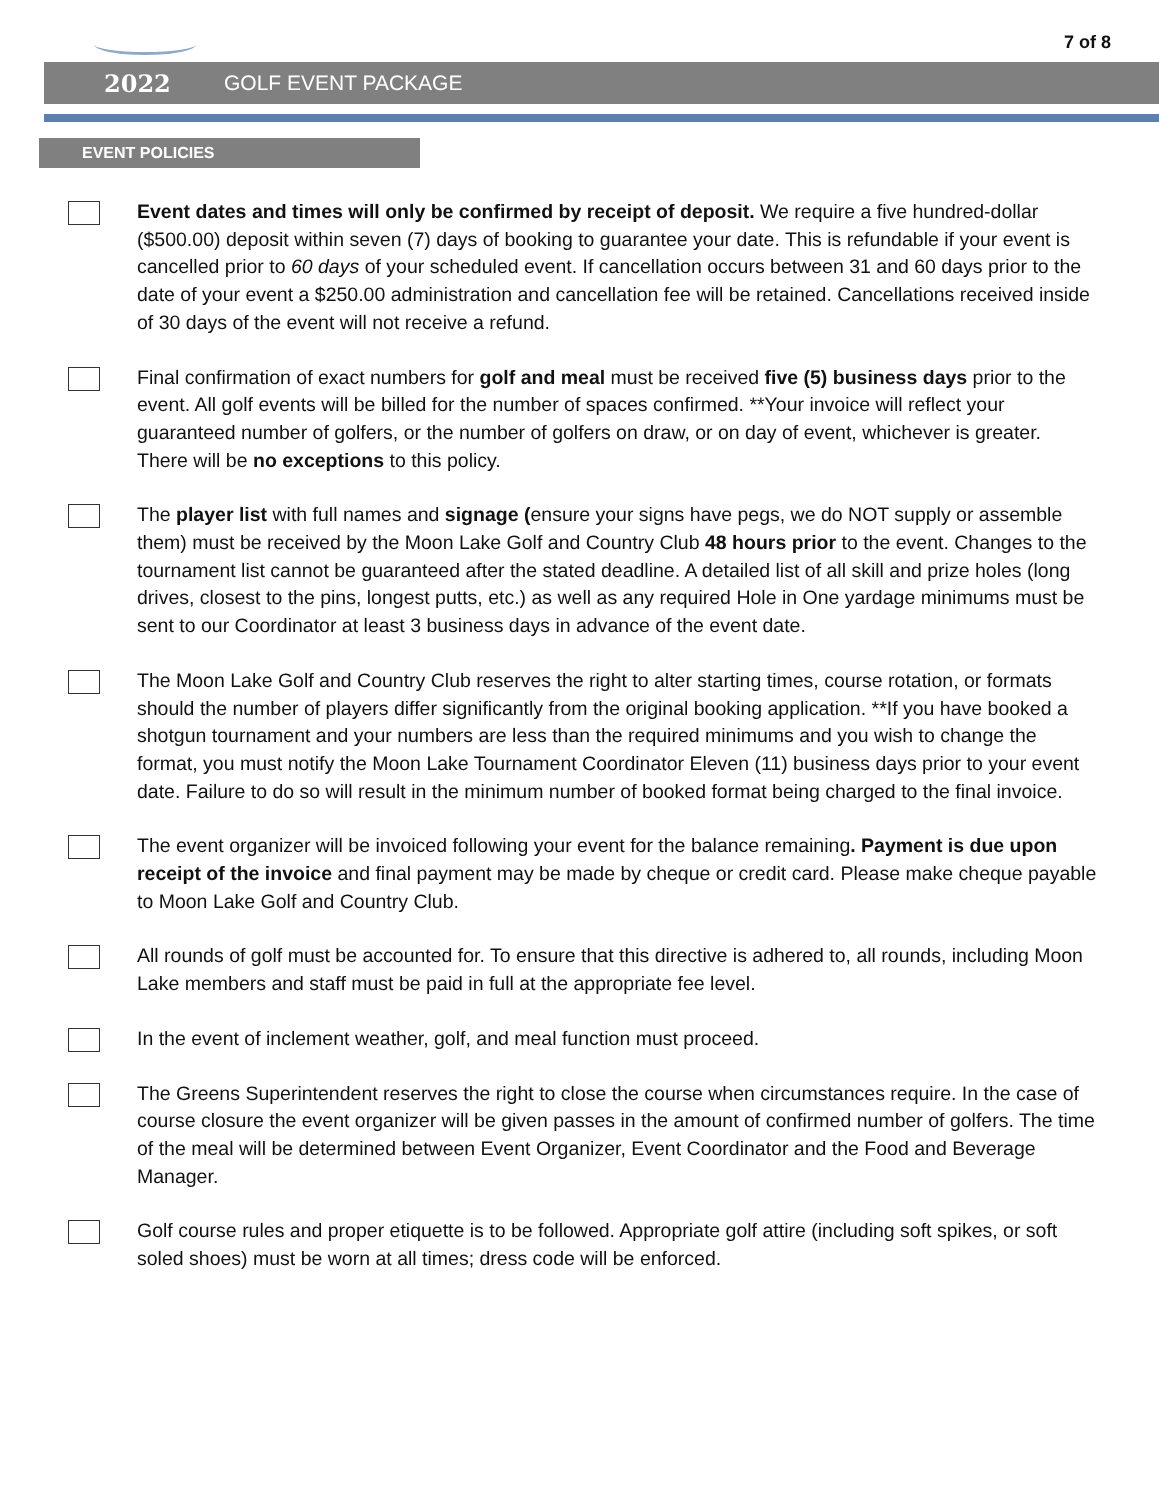7 of 8
2022 GOLF EVENT PACKAGE
EVENT POLICIES
Event dates and times will only be confirmed by receipt of deposit. We require a five hundred-dollar ($500.00) deposit within seven (7) days of booking to guarantee your date. This is refundable if your event is cancelled prior to 60 days of your scheduled event. If cancellation occurs between 31 and 60 days prior to the date of your event a $250.00 administration and cancellation fee will be retained. Cancellations received inside of 30 days of the event will not receive a refund.
Final confirmation of exact numbers for golf and meal must be received five (5) business days prior to the event. All golf events will be billed for the number of spaces confirmed. **Your invoice will reflect your guaranteed number of golfers, or the number of golfers on draw, or on day of event, whichever is greater. There will be no exceptions to this policy.
The player list with full names and signage (ensure your signs have pegs, we do NOT supply or assemble them) must be received by the Moon Lake Golf and Country Club 48 hours prior to the event. Changes to the tournament list cannot be guaranteed after the stated deadline. A detailed list of all skill and prize holes (long drives, closest to the pins, longest putts, etc.) as well as any required Hole in One yardage minimums must be sent to our Coordinator at least 3 business days in advance of the event date.
The Moon Lake Golf and Country Club reserves the right to alter starting times, course rotation, or formats should the number of players differ significantly from the original booking application. **If you have booked a shotgun tournament and your numbers are less than the required minimums and you wish to change the format, you must notify the Moon Lake Tournament Coordinator Eleven (11) business days prior to your event date. Failure to do so will result in the minimum number of booked format being charged to the final invoice.
The event organizer will be invoiced following your event for the balance remaining. Payment is due upon receipt of the invoice and final payment may be made by cheque or credit card. Please make cheque payable to Moon Lake Golf and Country Club.
All rounds of golf must be accounted for. To ensure that this directive is adhered to, all rounds, including Moon Lake members and staff must be paid in full at the appropriate fee level.
In the event of inclement weather, golf, and meal function must proceed.
The Greens Superintendent reserves the right to close the course when circumstances require. In the case of course closure the event organizer will be given passes in the amount of confirmed number of golfers. The time of the meal will be determined between Event Organizer, Event Coordinator and the Food and Beverage Manager.
Golf course rules and proper etiquette is to be followed. Appropriate golf attire (including soft spikes, or soft soled shoes) must be worn at all times; dress code will be enforced.